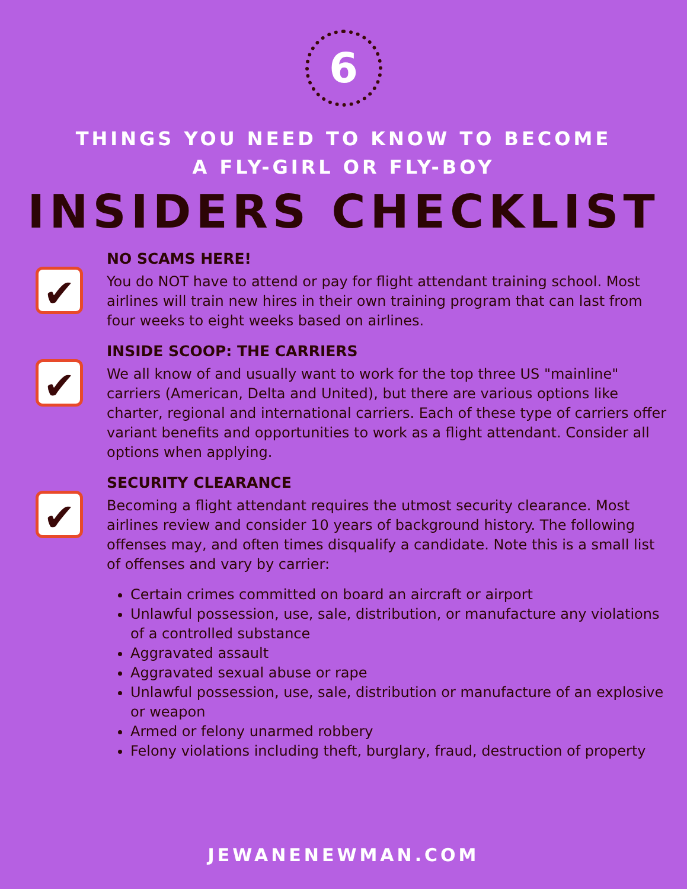6
THINGS YOU NEED TO KNOW TO BECOME
A FLY-GIRL OR FLY-BOY
INSIDERS CHECKLIST
✔
NO SCAMS HERE!
You do NOT have to attend or pay for flight attendant training school. Most airlines will train new hires in their own training program that can last from four weeks to eight weeks based on airlines.
✔
INSIDE SCOOP: THE CARRIERS
We all know of and usually want to work for the top three US "mainline" carriers (American, Delta and United), but there are various options like charter, regional and international carriers. Each of these type of carriers offer variant benefits and opportunities to work as a flight attendant. Consider all options when applying.
✔
SECURITY CLEARANCE
Becoming a flight attendant requires the utmost security clearance. Most airlines review and consider 10 years of background history. The following offenses may, and often times disqualify a candidate. Note this is a small list of offenses and vary by carrier:
Certain crimes committed on board an aircraft or airport
Unlawful possession, use, sale, distribution, or manufacture any violations of a controlled substance
Aggravated assault
Aggravated sexual abuse or rape
Unlawful possession, use, sale, distribution or manufacture of an explosive or weapon
Armed or felony unarmed robbery
Felony violations including theft, burglary, fraud, destruction of property
JEWANENEWMAN.COM